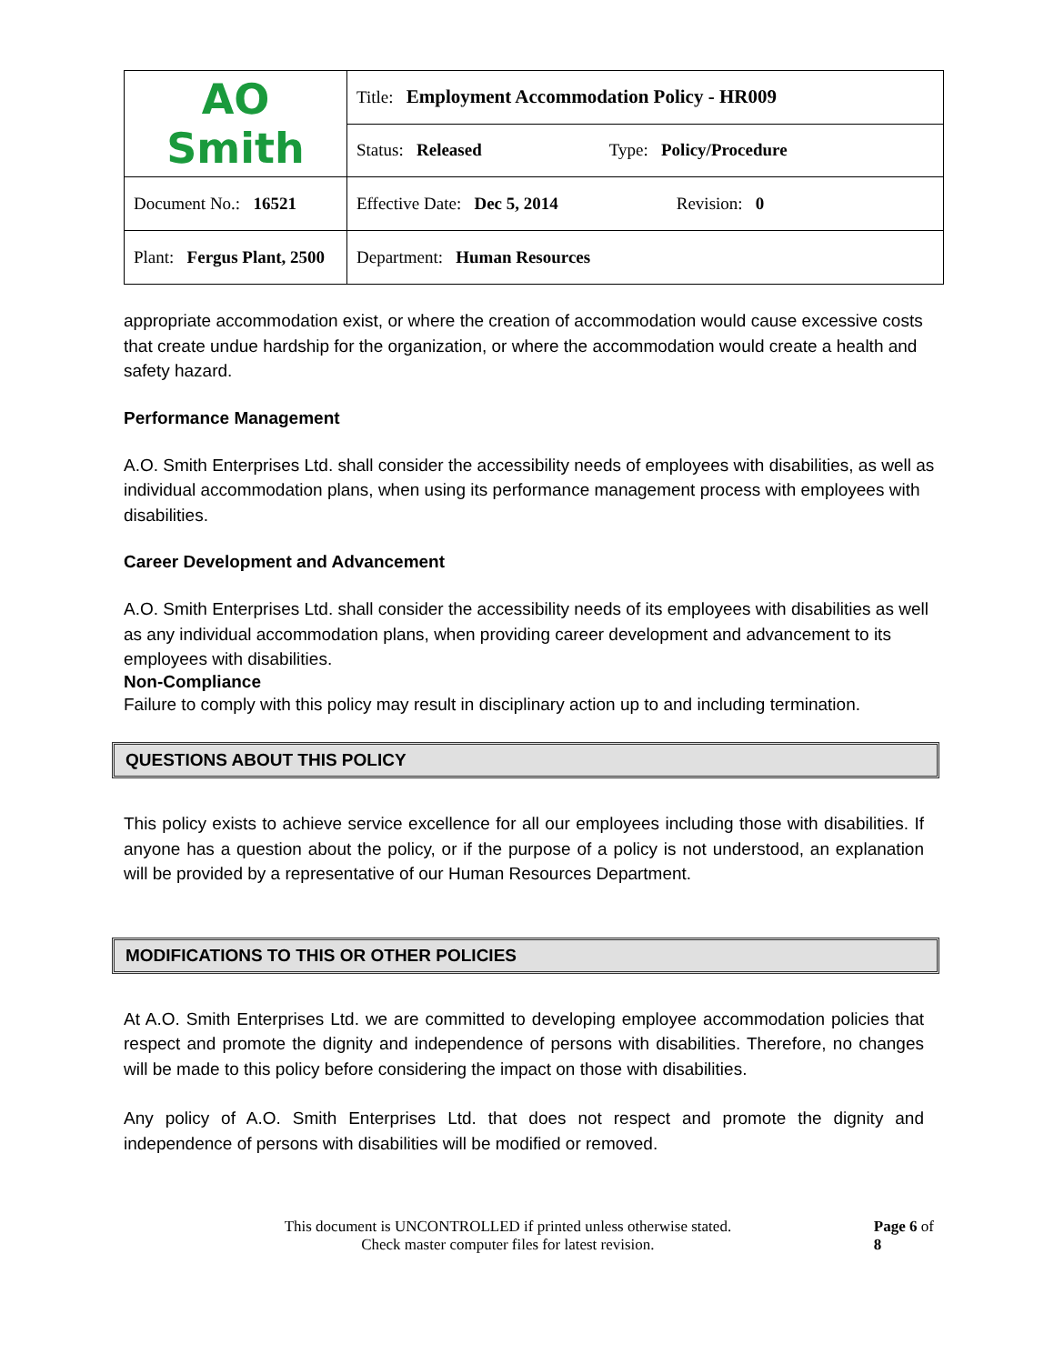| AO Smith | Title: Employment Accommodation Policy - HR009 |
| | Status: Released Type: Policy/Procedure |
| Document No.: 16521 | Effective Date: Dec 5, 2014 Revision: 0 |
| Plant: Fergus Plant, 2500 | Department: Human Resources |
appropriate accommodation exist, or where the creation of accommodation would cause excessive costs that create undue hardship for the organization, or where the accommodation would create a health and safety hazard.
Performance Management
A.O. Smith Enterprises Ltd. shall consider the accessibility needs of employees with disabilities, as well as individual accommodation plans, when using its performance management process with employees with disabilities.
Career Development and Advancement
A.O. Smith Enterprises Ltd. shall consider the accessibility needs of its employees with disabilities as well as any individual accommodation plans, when providing career development and advancement to its employees with disabilities.
Non-Compliance
Failure to comply with this policy may result in disciplinary action up to and including termination.
QUESTIONS ABOUT THIS POLICY
This policy exists to achieve service excellence for all our employees including those with disabilities. If anyone has a question about the policy, or if the purpose of a policy is not understood, an explanation will be provided by a representative of our Human Resources Department.
MODIFICATIONS TO THIS OR OTHER POLICIES
At A.O. Smith Enterprises Ltd. we are committed to developing employee accommodation policies that respect and promote the dignity and independence of persons with disabilities. Therefore, no changes will be made to this policy before considering the impact on those with disabilities.
Any policy of A.O. Smith Enterprises Ltd. that does not respect and promote the dignity and independence of persons with disabilities will be modified or removed.
This document is UNCONTROLLED if printed unless otherwise stated.
Check master computer files for latest revision.
Page 6 of 8